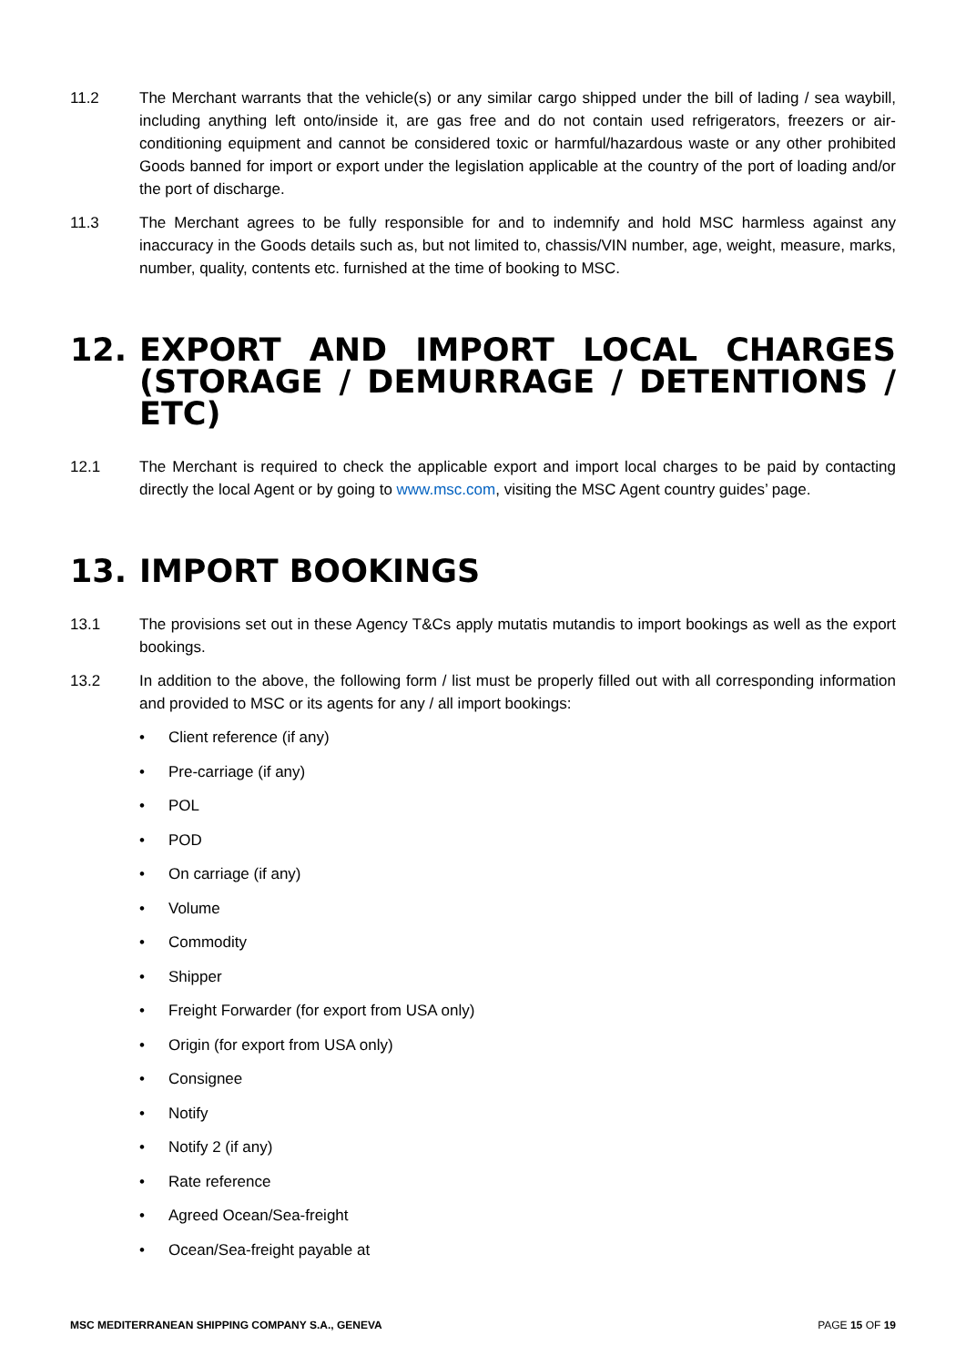11.2 The Merchant warrants that the vehicle(s) or any similar cargo shipped under the bill of lading / sea waybill, including anything left onto/inside it, are gas free and do not contain used refrigerators, freezers or air-conditioning equipment and cannot be considered toxic or harmful/hazardous waste or any other prohibited Goods banned for import or export under the legislation applicable at the country of the port of loading and/or the port of discharge.
11.3 The Merchant agrees to be fully responsible for and to indemnify and hold MSC harmless against any inaccuracy in the Goods details such as, but not limited to, chassis/VIN number, age, weight, measure, marks, number, quality, contents etc. furnished at the time of booking to MSC.
12. EXPORT AND IMPORT LOCAL CHARGES (STORAGE / DEMURRAGE / DETENTIONS / ETC)
12.1 The Merchant is required to check the applicable export and import local charges to be paid by contacting directly the local Agent or by going to www.msc.com, visiting the MSC Agent country guides’ page.
13. IMPORT BOOKINGS
13.1 The provisions set out in these Agency T&Cs apply mutatis mutandis to import bookings as well as the export bookings.
13.2 In addition to the above, the following form / list must be properly filled out with all corresponding information and provided to MSC or its agents for any / all import bookings:
• Client reference (if any)
• Pre-carriage (if any)
• POL
• POD
• On carriage (if any)
• Volume
• Commodity
• Shipper
• Freight Forwarder (for export from USA only)
• Origin (for export from USA only)
• Consignee
• Notify
• Notify 2 (if any)
• Rate reference
• Agreed Ocean/Sea-freight
• Ocean/Sea-freight payable at
MSC MEDITERRANEAN SHIPPING COMPANY S.A., GENEVA PAGE 15 OF 19